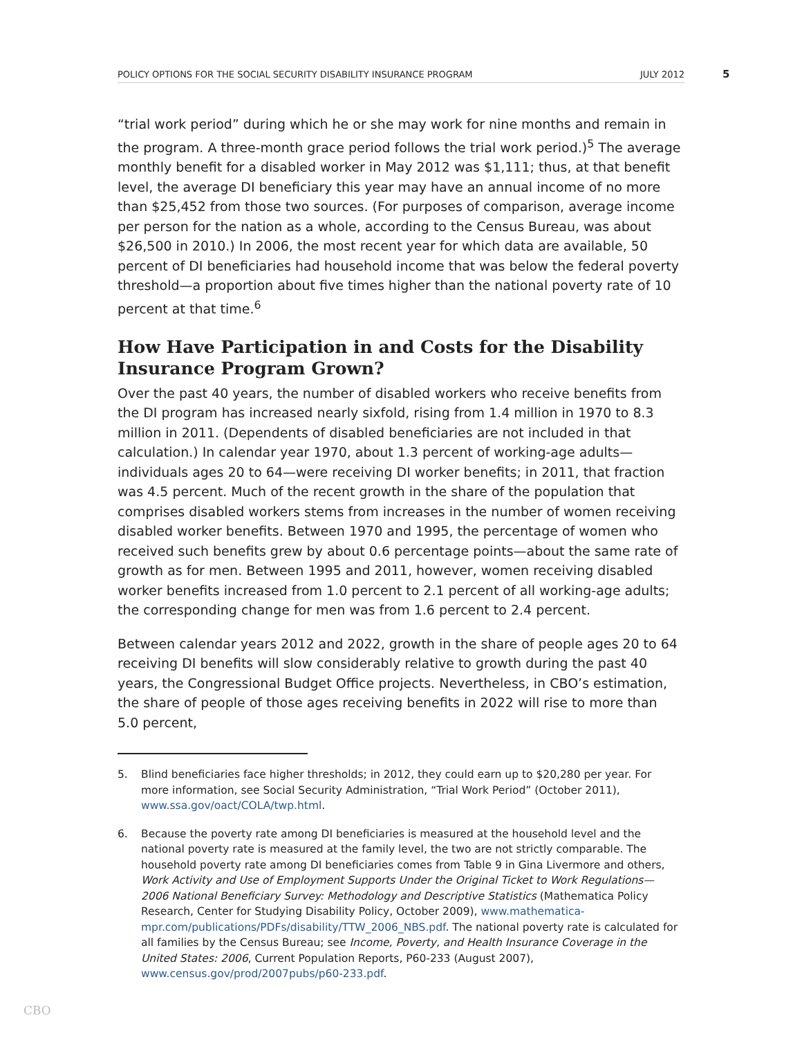POLICY OPTIONS FOR THE SOCIAL SECURITY DISABILITY INSURANCE PROGRAM JULY 2012 5
“trial work period” during which he or she may work for nine months and remain in the program. A three-month grace period follows the trial work period.)<sup>5</sup> The average monthly benefit for a disabled worker in May 2012 was $1,111; thus, at that benefit level, the average DI beneficiary this year may have an annual income of no more than $25,452 from those two sources. (For purposes of comparison, average income per person for the nation as a whole, according to the Census Bureau, was about $26,500 in 2010.) In 2006, the most recent year for which data are available, 50 percent of DI beneficiaries had household income that was below the federal poverty threshold—a proportion about five times higher than the national poverty rate of 10 percent at that time.<sup>6</sup>
How Have Participation in and Costs for the Disability Insurance Program Grown?
Over the past 40 years, the number of disabled workers who receive benefits from the DI program has increased nearly sixfold, rising from 1.4 million in 1970 to 8.3 million in 2011. (Dependents of disabled beneficiaries are not included in that calculation.) In calendar year 1970, about 1.3 percent of working-age adults—individuals ages 20 to 64—were receiving DI worker benefits; in 2011, that fraction was 4.5 percent. Much of the recent growth in the share of the population that comprises disabled workers stems from increases in the number of women receiving disabled worker benefits. Between 1970 and 1995, the percentage of women who received such benefits grew by about 0.6 percentage points—about the same rate of growth as for men. Between 1995 and 2011, however, women receiving disabled worker benefits increased from 1.0 percent to 2.1 percent of all working-age adults; the corresponding change for men was from 1.6 percent to 2.4 percent.
Between calendar years 2012 and 2022, growth in the share of people ages 20 to 64 receiving DI benefits will slow considerably relative to growth during the past 40 years, the Congressional Budget Office projects. Nevertheless, in CBO’s estimation, the share of people of those ages receiving benefits in 2022 will rise to more than 5.0 percent,
5. Blind beneficiaries face higher thresholds; in 2012, they could earn up to $20,280 per year. For more information, see Social Security Administration, “Trial Work Period” (October 2011), www.ssa.gov/oact/COLA/twp.html.
6. Because the poverty rate among DI beneficiaries is measured at the household level and the national poverty rate is measured at the family level, the two are not strictly comparable. The household poverty rate among DI beneficiaries comes from Table 9 in Gina Livermore and others, Work Activity and Use of Employment Supports Under the Original Ticket to Work Regulations—2006 National Beneficiary Survey: Methodology and Descriptive Statistics (Mathematica Policy Research, Center for Studying Disability Policy, October 2009), www.mathematica-mpr.com/publications/PDFs/disability/TTW_2006_NBS.pdf. The national poverty rate is calculated for all families by the Census Bureau; see Income, Poverty, and Health Insurance Coverage in the United States: 2006, Current Population Reports, P60-233 (August 2007), www.census.gov/prod/2007pubs/p60-233.pdf.
CBO